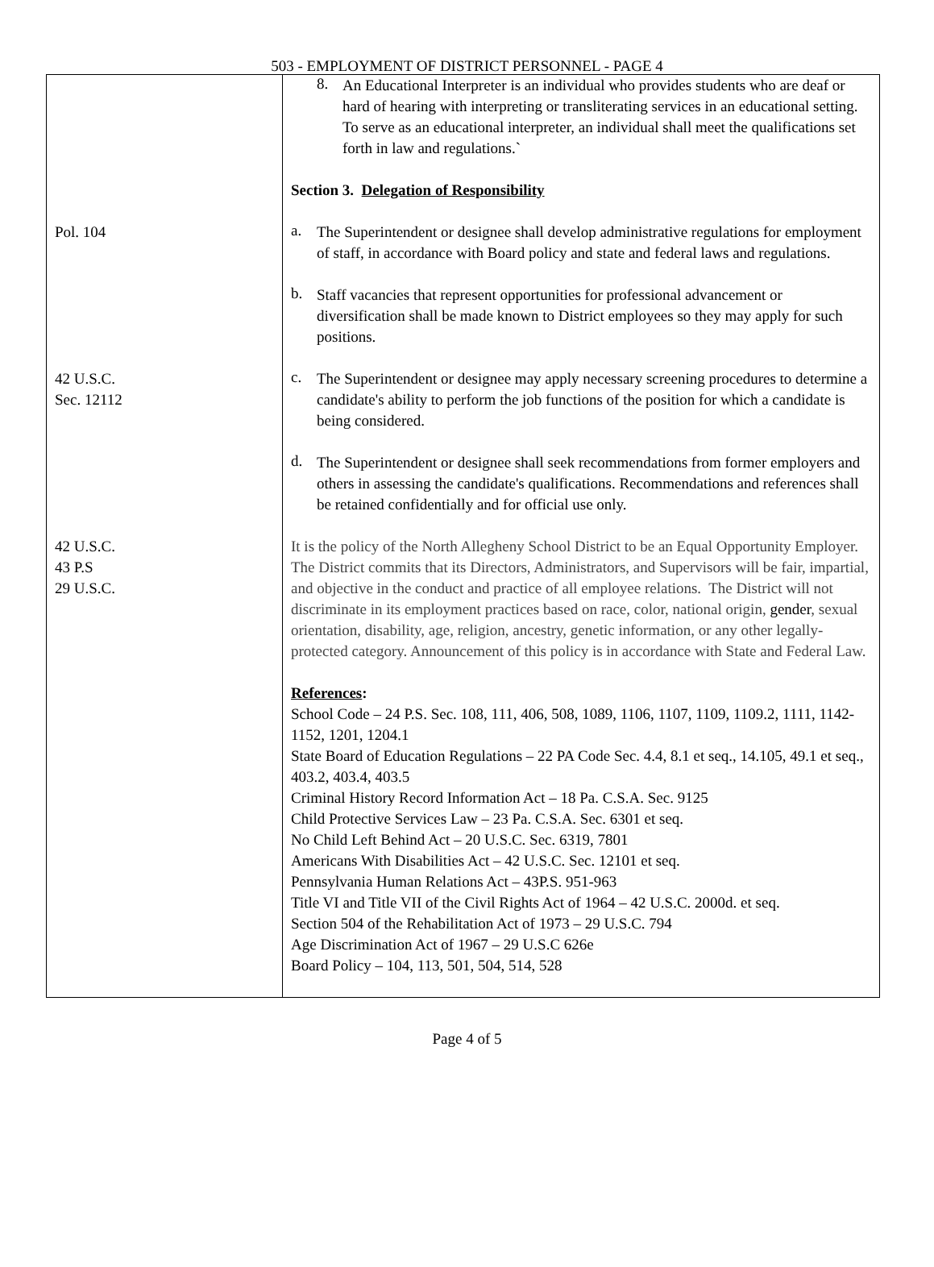503 - EMPLOYMENT OF DISTRICT PERSONNEL - PAGE 4
| | 8. An Educational Interpreter is an individual who provides students who are deaf or hard of hearing with interpreting or transliterating services in an educational setting. To serve as an educational interpreter, an individual shall meet the qualifications set forth in law and regulations.` |
| | Section 3. Delegation of Responsibility |
| Pol. 104 | a. The Superintendent or designee shall develop administrative regulations for employment of staff, in accordance with Board policy and state and federal laws and regulations. |
| | b. Staff vacancies that represent opportunities for professional advancement or diversification shall be made known to District employees so they may apply for such positions. |
| 42 U.S.C. Sec. 12112 | c. The Superintendent or designee may apply necessary screening procedures to determine a candidate's ability to perform the job functions of the position for which a candidate is being considered. |
| | d. The Superintendent or designee shall seek recommendations from former employers and others in assessing the candidate's qualifications. Recommendations and references shall be retained confidentially and for official use only. |
| 42 U.S.C. 43 P.S 29 U.S.C. | It is the policy of the North Allegheny School District to be an Equal Opportunity Employer. The District commits that its Directors, Administrators, and Supervisors will be fair, impartial, and objective in the conduct and practice of all employee relations. The District will not discriminate in its employment practices based on race, color, national origin, gender , sexual orientation, disability, age, religion, ancestry, genetic information, or any other legally-protected category. Announcement of this policy is in accordance with State and Federal Law. References : School Code – 24 P.S. Sec. 108, 111, 406, 508, 1089, 1106, 1107, 1109, 1109.2, 1111, 1142-1152, 1201, 1204.1 State Board of Education Regulations – 22 PA Code Sec. 4.4, 8.1 et seq., 14.105, 49.1 et seq., 403.2, 403.4, 403.5 Criminal History Record Information Act – 18 Pa. C.S.A. Sec. 9125 Child Protective Services Law – 23 Pa. C.S.A. Sec. 6301 et seq. No Child Left Behind Act – 20 U.S.C. Sec. 6319, 7801 Americans With Disabilities Act – 42 U.S.C. Sec. 12101 et seq. Pennsylvania Human Relations Act – 43P.S. 951-963 Title VI and Title VII of the Civil Rights Act of 1964 – 42 U.S.C. 2000d. et seq. Section 504 of the Rehabilitation Act of 1973 – 29 U.S.C. 794 Age Discrimination Act of 1967 – 29 U.S.C 626e Board Policy – 104, 113, 501, 504, 514, 528 |
Page 4 of 5